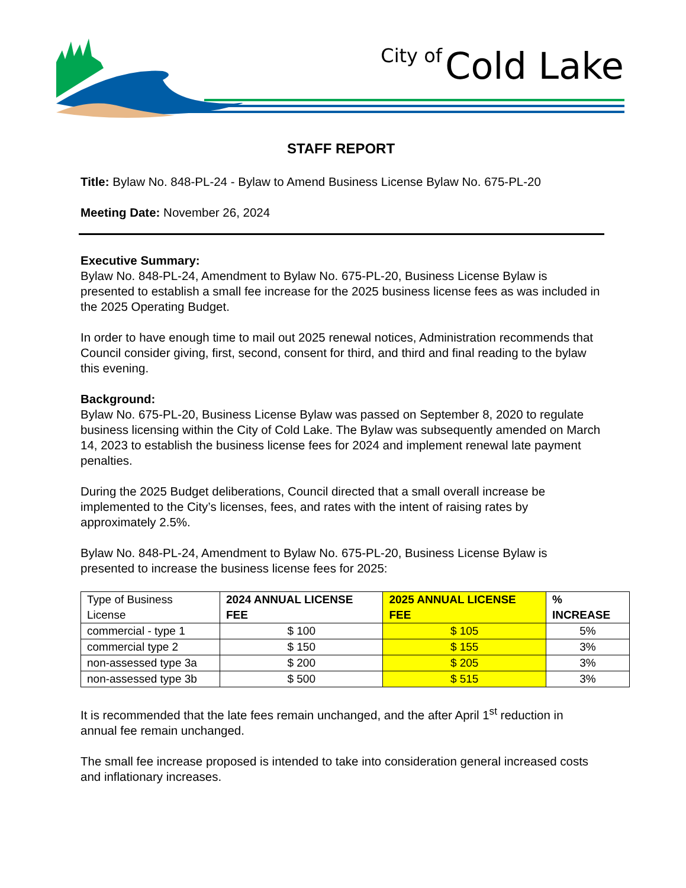City of Cold Lake
STAFF REPORT
Title: Bylaw No. 848-PL-24 - Bylaw to Amend Business License Bylaw No. 675-PL-20
Meeting Date: November 26, 2024
Executive Summary:
Bylaw No. 848-PL-24, Amendment to Bylaw No. 675-PL-20, Business License Bylaw is presented to establish a small fee increase for the 2025 business license fees as was included in the 2025 Operating Budget.
In order to have enough time to mail out 2025 renewal notices, Administration recommends that Council consider giving, first, second, consent for third, and third and final reading to the bylaw this evening.
Background:
Bylaw No. 675-PL-20, Business License Bylaw was passed on September 8, 2020 to regulate business licensing within the City of Cold Lake. The Bylaw was subsequently amended on March 14, 2023 to establish the business license fees for 2024 and implement renewal late payment penalties.
During the 2025 Budget deliberations, Council directed that a small overall increase be implemented to the City’s licenses, fees, and rates with the intent of raising rates by approximately 2.5%.
Bylaw No. 848-PL-24, Amendment to Bylaw No. 675-PL-20, Business License Bylaw is presented to increase the business license fees for 2025:
| Type of Business License | 2024 ANNUAL LICENSE FEE | 2025 ANNUAL LICENSE FEE | % INCREASE |
| commercial - type 1 | $ 100 | $ 105 | 5% |
| commercial type 2 | $ 150 | $ 155 | 3% |
| non-assessed type 3a | $ 200 | $ 205 | 3% |
| non-assessed type 3b | $ 500 | $ 515 | 3% |
It is recommended that the late fees remain unchanged, and the after April 1<sup>st</sup> reduction in annual fee remain unchanged.
The small fee increase proposed is intended to take into consideration general increased costs and inflationary increases.